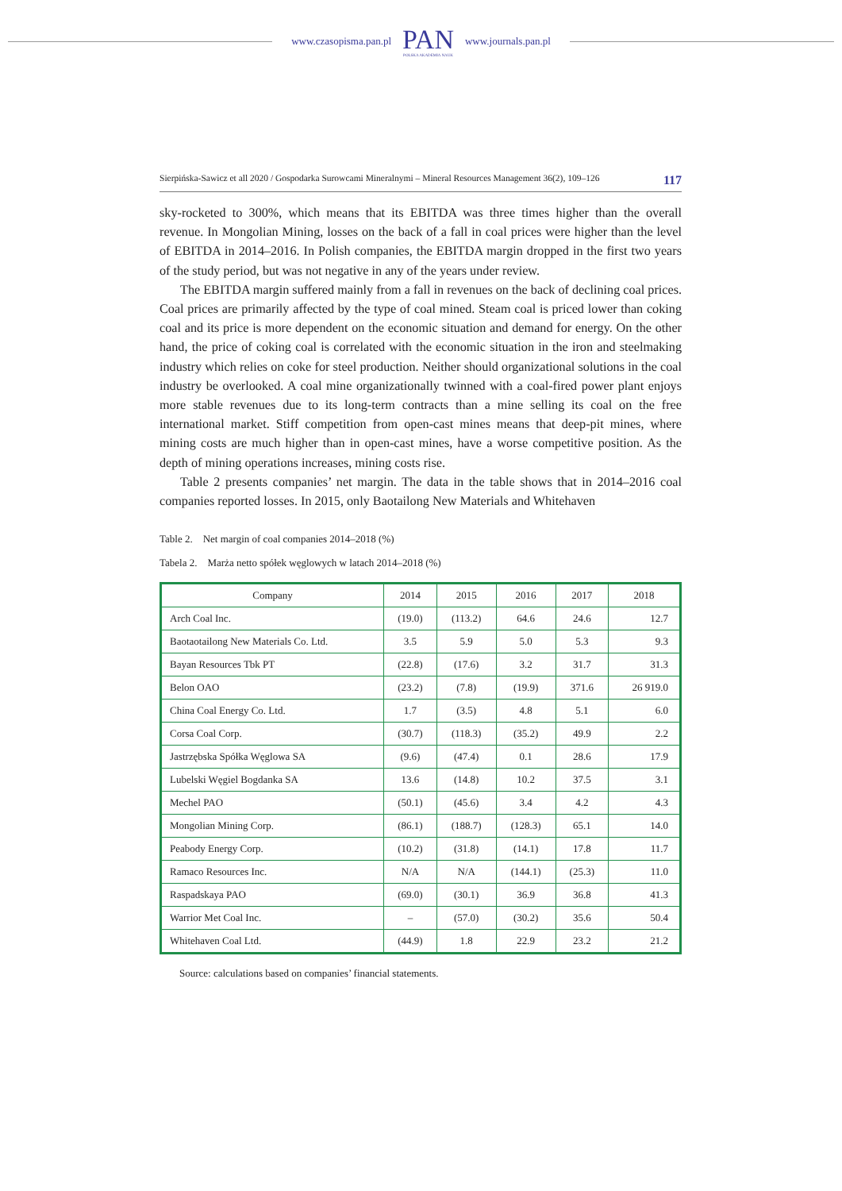www.czasopisma.pan.pl
PAN
POLSKA AKADEMIA NAUK
www.journals.pan.pl
Sierpińska-Sawicz et all 2020 / Gospodarka Surowcami Mineralnymi – Mineral Resources Management 36(2), 109–126 117
sky-rocketed to 300%, which means that its EBITDA was three times higher than the overall revenue. In Mongolian Mining, losses on the back of a fall in coal prices were higher than the level of EBITDA in 2014–2016. In Polish companies, the EBITDA margin dropped in the first two years of the study period, but was not negative in any of the years under review.
The EBITDA margin suffered mainly from a fall in revenues on the back of declining coal prices. Coal prices are primarily affected by the type of coal mined. Steam coal is priced lower than coking coal and its price is more dependent on the economic situation and demand for energy. On the other hand, the price of coking coal is correlated with the economic situation in the iron and steelmaking industry which relies on coke for steel production. Neither should organizational solutions in the coal industry be overlooked. A coal mine organizationally twinned with a coal-fired power plant enjoys more stable revenues due to its long-term contracts than a mine selling its coal on the free international market. Stiff competition from open-cast mines means that deep-pit mines, where mining costs are much higher than in open-cast mines, have a worse competitive position. As the depth of mining operations increases, mining costs rise.
Table 2 presents companies’ net margin. The data in the table shows that in 2014–2016 coal companies reported losses. In 2015, only Baotailong New Materials and Whitehaven
Table 2. Net margin of coal companies 2014–2018 (%)
Tabela 2. Marża netto spółek węglowych w latach 2014–2018 (%)
| Company | 2014 | 2015 | 2016 | 2017 | 2018 |
| --- | --- | --- | --- | --- | --- |
| Arch Coal Inc. | (19.0) | (113.2) | 64.6 | 24.6 | 12.7 |
| Baotaotailong New Materials Co. Ltd. | 3.5 | 5.9 | 5.0 | 5.3 | 9.3 |
| Bayan Resources Tbk PT | (22.8) | (17.6) | 3.2 | 31.7 | 31.3 |
| Belon OAO | (23.2) | (7.8) | (19.9) | 371.6 | 26 919.0 |
| China Coal Energy Co. Ltd. | 1.7 | (3.5) | 4.8 | 5.1 | 6.0 |
| Corsa Coal Corp. | (30.7) | (118.3) | (35.2) | 49.9 | 2.2 |
| Jastrzębska Spółka Węglowa SA | (9.6) | (47.4) | 0.1 | 28.6 | 17.9 |
| Lubelski Węgiel Bogdanka SA | 13.6 | (14.8) | 10.2 | 37.5 | 3.1 |
| Mechel PAO | (50.1) | (45.6) | 3.4 | 4.2 | 4.3 |
| Mongolian Mining Corp. | (86.1) | (188.7) | (128.3) | 65.1 | 14.0 |
| Peabody Energy Corp. | (10.2) | (31.8) | (14.1) | 17.8 | 11.7 |
| Ramaco Resources Inc. | N/A | N/A | (144.1) | (25.3) | 11.0 |
| Raspadskaya PAO | (69.0) | (30.1) | 36.9 | 36.8 | 41.3 |
| Warrior Met Coal Inc. | – | (57.0) | (30.2) | 35.6 | 50.4 |
| Whitehaven Coal Ltd. | (44.9) | 1.8 | 22.9 | 23.2 | 21.2 |
Source: calculations based on companies’ financial statements.